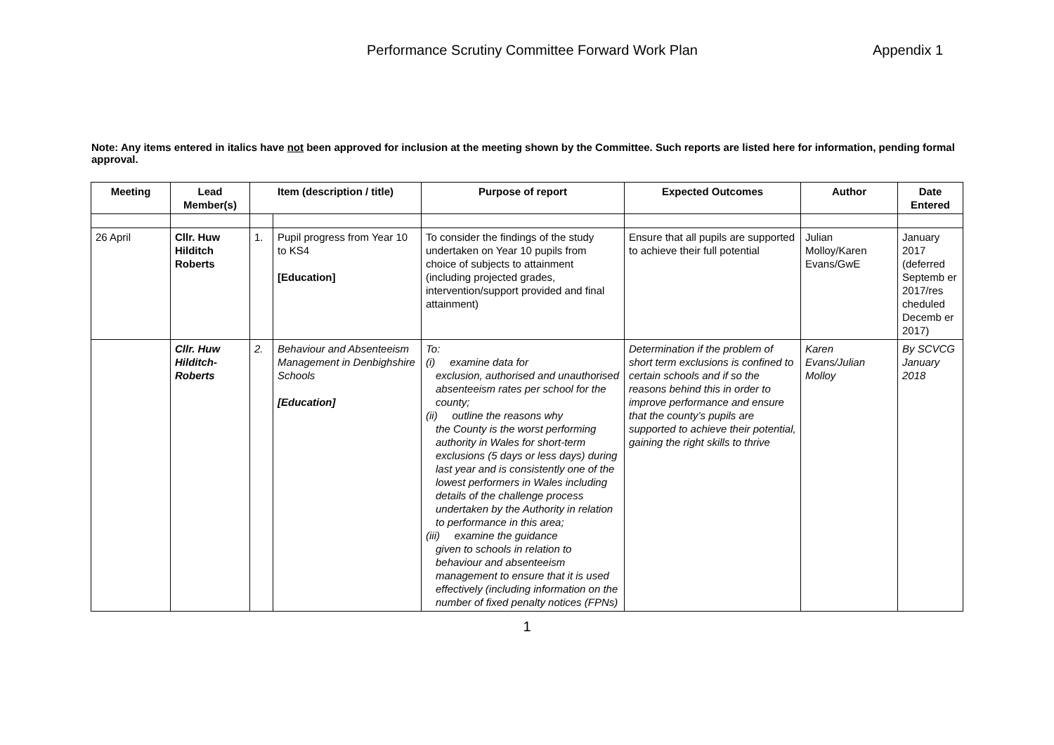Performance Scrutiny Committee Forward Work Plan Appendix 1
Note: Any items entered in italics have not been approved for inclusion at the meeting shown by the Committee. Such reports are listed here for information, pending formal approval.
| Meeting | Lead Member(s) | Item (description / title) | | Purpose of report | Expected Outcomes | Author | Date Entered |
| --- | --- | --- | --- | --- | --- | --- | --- |
| 26 April | Cllr. Huw Hilditch Roberts | 1. | Pupil progress from Year 10 to KS4 [Education] | To consider the findings of the study undertaken on Year 10 pupils from choice of subjects to attainment (including projected grades, intervention/support provided and final attainment) | Ensure that all pupils are supported to achieve their full potential | Julian Molloy/Karen Evans/GwE | January 2017 (deferred Septemb er 2017/res cheduled Decemb er 2017) |
| | Cllr. Huw Hilditch-Roberts | 2. | Behaviour and Absenteeism Management in Denbighshire Schools [Education] | To: (i) examine data for exclusion, authorised and unauthorised absenteeism rates per school for the county; (ii) outline the reasons why the County is the worst performing authority in Wales for short-term exclusions (5 days or less days) during last year and is consistently one of the lowest performers in Wales including details of the challenge process undertaken by the Authority in relation to performance in this area; (iii) examine the guidance given to schools in relation to behaviour and absenteeism management to ensure that it is used effectively (including information on the number of fixed penalty notices (FPNs) | Determination if the problem of short term exclusions is confined to certain schools and if so the reasons behind this in order to improve performance and ensure that the county’s pupils are supported to achieve their potential, gaining the right skills to thrive | Karen Evans/Julian Molloy | By SCVCG January 2018 |
1